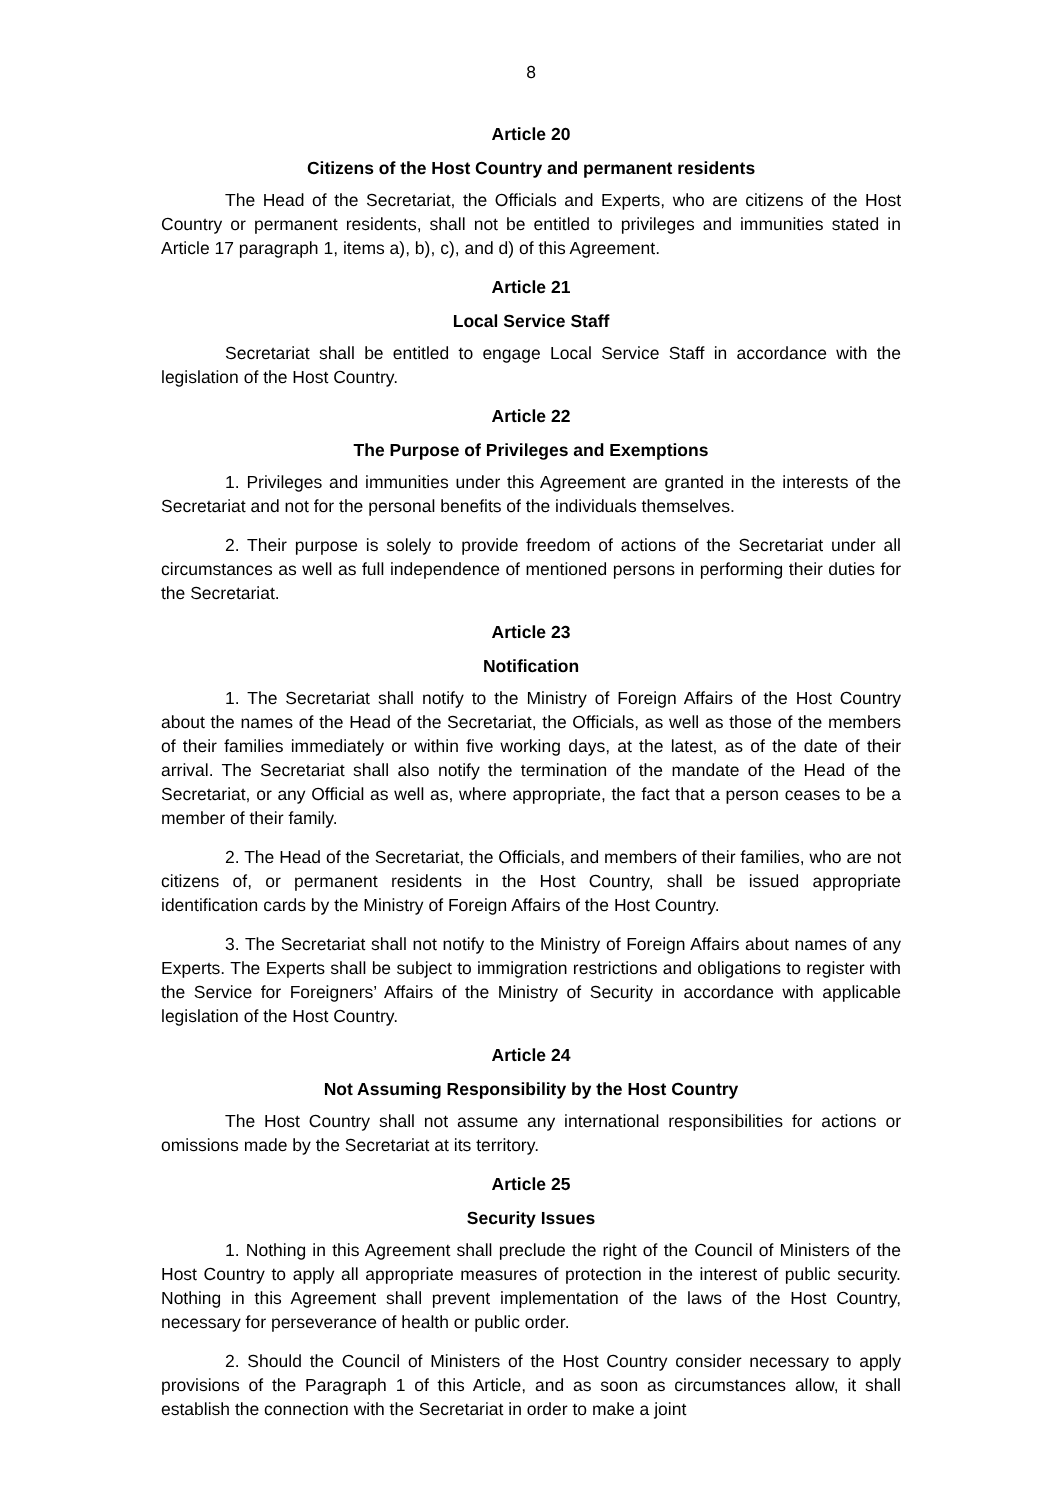8
Article 20
Citizens of the Host Country and permanent residents
The Head of the Secretariat, the Officials and Experts, who are citizens of the Host Country or permanent residents, shall not be entitled to privileges and immunities stated in Article 17 paragraph 1, items a), b), c), and d) of this Agreement.
Article 21
Local Service Staff
Secretariat shall be entitled to engage Local Service Staff in accordance with the legislation of the Host Country.
Article 22
The Purpose of Privileges and Exemptions
1. Privileges and immunities under this Agreement are granted in the interests of the Secretariat and not for the personal benefits of the individuals themselves.
2. Their purpose is solely to provide freedom of actions of the Secretariat under all circumstances as well as full independence of mentioned persons in performing their duties for the Secretariat.
Article 23
Notification
1. The Secretariat shall notify to the Ministry of Foreign Affairs of the Host Country about the names of the Head of the Secretariat, the Officials, as well as those of the members of their families immediately or within five working days, at the latest, as of the date of their arrival. The Secretariat shall also notify the termination of the mandate of the Head of the Secretariat, or any Official as well as, where appropriate, the fact that a person ceases to be a member of their family.
2. The Head of the Secretariat, the Officials, and members of their families, who are not citizens of, or permanent residents in the Host Country, shall be issued appropriate identification cards by the Ministry of Foreign Affairs of the Host Country.
3. The Secretariat shall not notify to the Ministry of Foreign Affairs about names of any Experts. The Experts shall be subject to immigration restrictions and obligations to register with the Service for Foreigners’ Affairs of the Ministry of Security in accordance with applicable legislation of the Host Country.
Article 24
Not Assuming Responsibility by the Host Country
The Host Country shall not assume any international responsibilities for actions or omissions made by the Secretariat at its territory.
Article 25
Security Issues
1. Nothing in this Agreement shall preclude the right of the Council of Ministers of the Host Country to apply all appropriate measures of protection in the interest of public security. Nothing in this Agreement shall prevent implementation of the laws of the Host Country, necessary for perseverance of health or public order.
2. Should the Council of Ministers of the Host Country consider necessary to apply provisions of the Paragraph 1 of this Article, and as soon as circumstances allow, it shall establish the connection with the Secretariat in order to make a joint